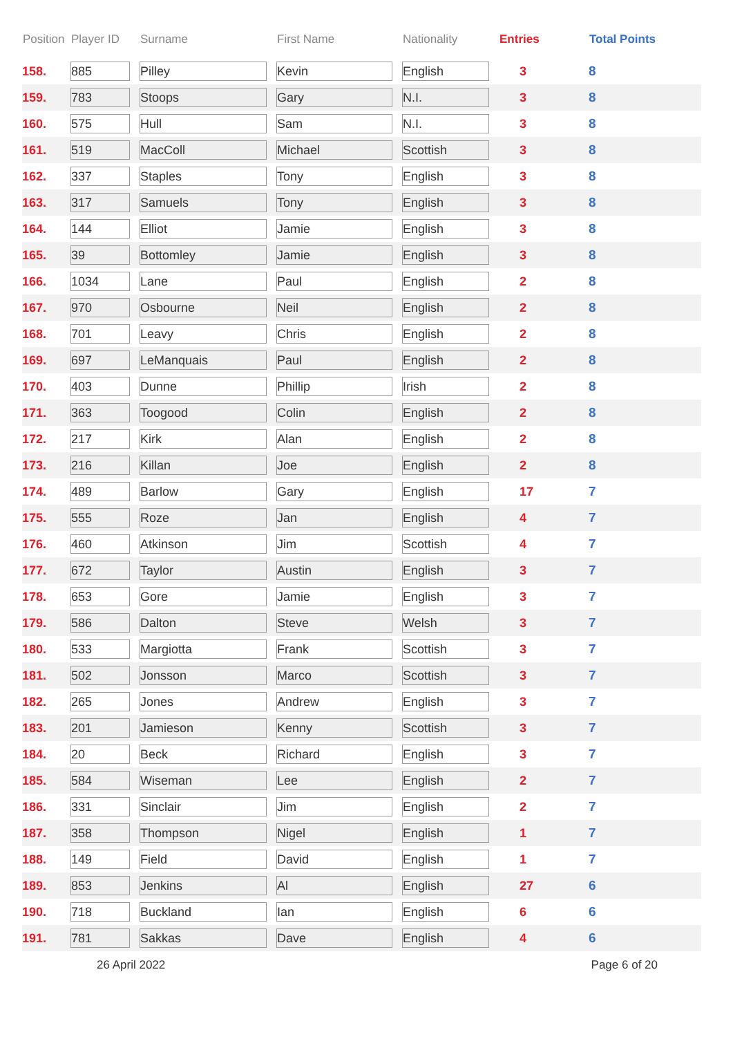| Position | Player ID | Surname | First Name | Nationality | Entries | Total Points |
| --- | --- | --- | --- | --- | --- | --- |
| 158. | 885 | Pilley | Kevin | English | 3 | 8 |
| 159. | 783 | Stoops | Gary | N.I. | 3 | 8 |
| 160. | 575 | Hull | Sam | N.I. | 3 | 8 |
| 161. | 519 | MacColl | Michael | Scottish | 3 | 8 |
| 162. | 337 | Staples | Tony | English | 3 | 8 |
| 163. | 317 | Samuels | Tony | English | 3 | 8 |
| 164. | 144 | Elliot | Jamie | English | 3 | 8 |
| 165. | 39 | Bottomley | Jamie | English | 3 | 8 |
| 166. | 1034 | Lane | Paul | English | 2 | 8 |
| 167. | 970 | Osbourne | Neil | English | 2 | 8 |
| 168. | 701 | Leavy | Chris | English | 2 | 8 |
| 169. | 697 | LeManquais | Paul | English | 2 | 8 |
| 170. | 403 | Dunne | Phillip | Irish | 2 | 8 |
| 171. | 363 | Toogood | Colin | English | 2 | 8 |
| 172. | 217 | Kirk | Alan | English | 2 | 8 |
| 173. | 216 | Killan | Joe | English | 2 | 8 |
| 174. | 489 | Barlow | Gary | English | 17 | 7 |
| 175. | 555 | Roze | Jan | English | 4 | 7 |
| 176. | 460 | Atkinson | Jim | Scottish | 4 | 7 |
| 177. | 672 | Taylor | Austin | English | 3 | 7 |
| 178. | 653 | Gore | Jamie | English | 3 | 7 |
| 179. | 586 | Dalton | Steve | Welsh | 3 | 7 |
| 180. | 533 | Margiotta | Frank | Scottish | 3 | 7 |
| 181. | 502 | Jonsson | Marco | Scottish | 3 | 7 |
| 182. | 265 | Jones | Andrew | English | 3 | 7 |
| 183. | 201 | Jamieson | Kenny | Scottish | 3 | 7 |
| 184. | 20 | Beck | Richard | English | 3 | 7 |
| 185. | 584 | Wiseman | Lee | English | 2 | 7 |
| 186. | 331 | Sinclair | Jim | English | 2 | 7 |
| 187. | 358 | Thompson | Nigel | English | 1 | 7 |
| 188. | 149 | Field | David | English | 1 | 7 |
| 189. | 853 | Jenkins | Al | English | 27 | 6 |
| 190. | 718 | Buckland | Ian | English | 6 | 6 |
| 191. | 781 | Sakkas | Dave | English | 4 | 6 |
26 April 2022 Page 6 of 20